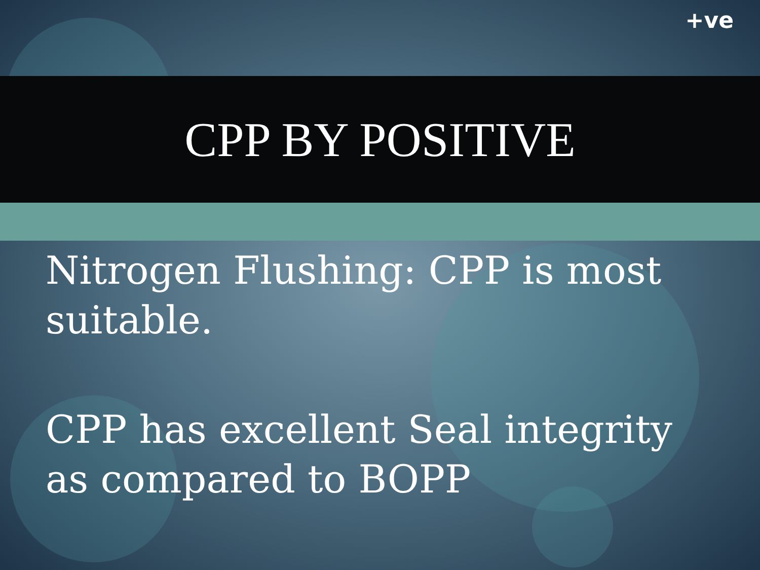+ve
CPP BY POSITIVE
Nitrogen Flushing: CPP is most suitable.
CPP has excellent Seal integrity as compared to BOPP